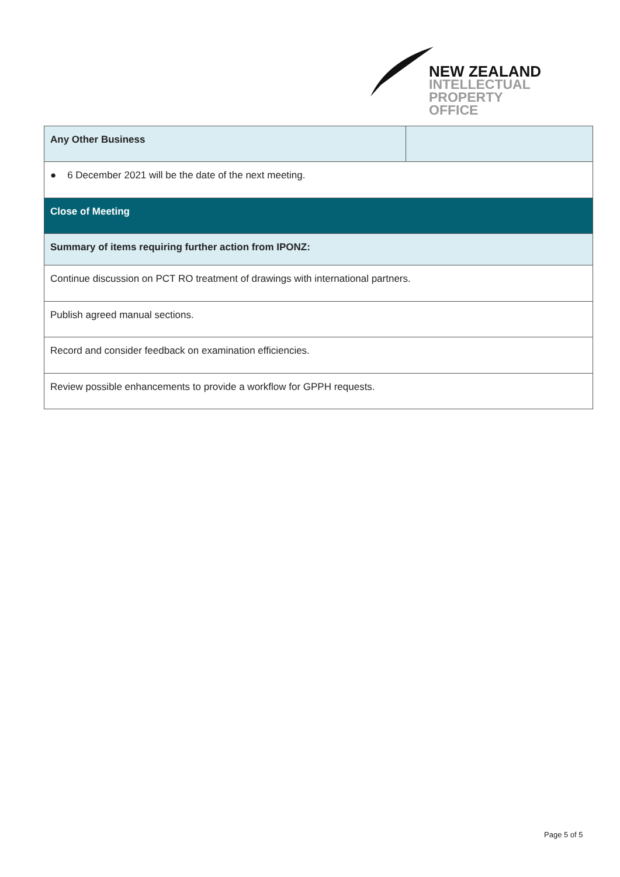NEW ZEALAND
INTELLECTUAL
PROPERTY OFFICE
| Any Other Business | |
| ● 6 December 2021 will be the date of the next meeting. | |
| Close of Meeting | |
| Summary of items requiring further action from IPONZ: | |
| Continue discussion on PCT RO treatment of drawings with international partners. | |
| Publish agreed manual sections. | |
| Record and consider feedback on examination efficiencies. | |
| Review possible enhancements to provide a workflow for GPPH requests. | |
Page 5 of 5